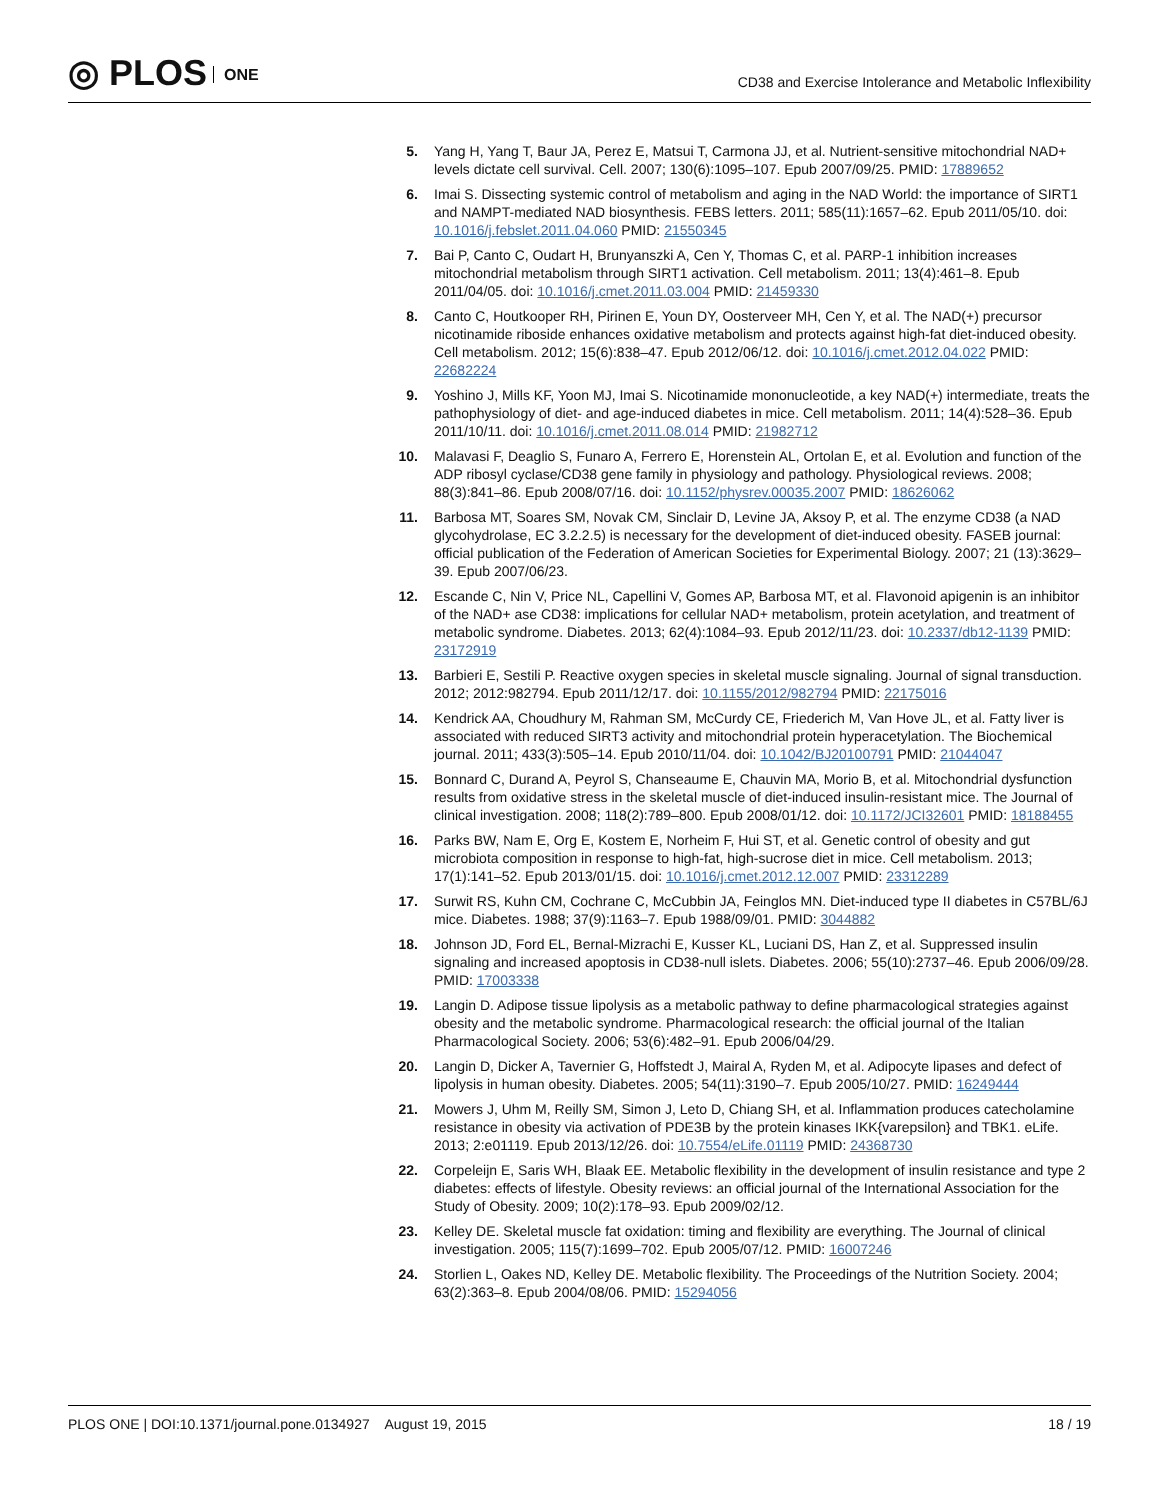◎ PLOS ONE
CD38 and Exercise Intolerance and Metabolic Inflexibility
5. Yang H, Yang T, Baur JA, Perez E, Matsui T, Carmona JJ, et al. Nutrient-sensitive mitochondrial NAD+ levels dictate cell survival. Cell. 2007; 130(6):1095–107. Epub 2007/09/25. PMID: 17889652
6. Imai S. Dissecting systemic control of metabolism and aging in the NAD World: the importance of SIRT1 and NAMPT-mediated NAD biosynthesis. FEBS letters. 2011; 585(11):1657–62. Epub 2011/05/10. doi: 10.1016/j.febslet.2011.04.060 PMID: 21550345
7. Bai P, Canto C, Oudart H, Brunyanszki A, Cen Y, Thomas C, et al. PARP-1 inhibition increases mitochondrial metabolism through SIRT1 activation. Cell metabolism. 2011; 13(4):461–8. Epub 2011/04/05. doi: 10.1016/j.cmet.2011.03.004 PMID: 21459330
8. Canto C, Houtkooper RH, Pirinen E, Youn DY, Oosterveer MH, Cen Y, et al. The NAD(+) precursor nicotinamide riboside enhances oxidative metabolism and protects against high-fat diet-induced obesity. Cell metabolism. 2012; 15(6):838–47. Epub 2012/06/12. doi: 10.1016/j.cmet.2012.04.022 PMID: 22682224
9. Yoshino J, Mills KF, Yoon MJ, Imai S. Nicotinamide mononucleotide, a key NAD(+) intermediate, treats the pathophysiology of diet- and age-induced diabetes in mice. Cell metabolism. 2011; 14(4):528–36. Epub 2011/10/11. doi: 10.1016/j.cmet.2011.08.014 PMID: 21982712
10. Malavasi F, Deaglio S, Funaro A, Ferrero E, Horenstein AL, Ortolan E, et al. Evolution and function of the ADP ribosyl cyclase/CD38 gene family in physiology and pathology. Physiological reviews. 2008; 88(3):841–86. Epub 2008/07/16. doi: 10.1152/physrev.00035.2007 PMID: 18626062
11. Barbosa MT, Soares SM, Novak CM, Sinclair D, Levine JA, Aksoy P, et al. The enzyme CD38 (a NAD glycohydrolase, EC 3.2.2.5) is necessary for the development of diet-induced obesity. FASEB journal: official publication of the Federation of American Societies for Experimental Biology. 2007; 21 (13):3629–39. Epub 2007/06/23.
12. Escande C, Nin V, Price NL, Capellini V, Gomes AP, Barbosa MT, et al. Flavonoid apigenin is an inhibitor of the NAD+ ase CD38: implications for cellular NAD+ metabolism, protein acetylation, and treatment of metabolic syndrome. Diabetes. 2013; 62(4):1084–93. Epub 2012/11/23. doi: 10.2337/db12-1139 PMID: 23172919
13. Barbieri E, Sestili P. Reactive oxygen species in skeletal muscle signaling. Journal of signal transduction. 2012; 2012:982794. Epub 2011/12/17. doi: 10.1155/2012/982794 PMID: 22175016
14. Kendrick AA, Choudhury M, Rahman SM, McCurdy CE, Friederich M, Van Hove JL, et al. Fatty liver is associated with reduced SIRT3 activity and mitochondrial protein hyperacetylation. The Biochemical journal. 2011; 433(3):505–14. Epub 2010/11/04. doi: 10.1042/BJ20100791 PMID: 21044047
15. Bonnard C, Durand A, Peyrol S, Chanseaume E, Chauvin MA, Morio B, et al. Mitochondrial dysfunction results from oxidative stress in the skeletal muscle of diet-induced insulin-resistant mice. The Journal of clinical investigation. 2008; 118(2):789–800. Epub 2008/01/12. doi: 10.1172/JCI32601 PMID: 18188455
16. Parks BW, Nam E, Org E, Kostem E, Norheim F, Hui ST, et al. Genetic control of obesity and gut microbiota composition in response to high-fat, high-sucrose diet in mice. Cell metabolism. 2013; 17(1):141–52. Epub 2013/01/15. doi: 10.1016/j.cmet.2012.12.007 PMID: 23312289
17. Surwit RS, Kuhn CM, Cochrane C, McCubbin JA, Feinglos MN. Diet-induced type II diabetes in C57BL/6J mice. Diabetes. 1988; 37(9):1163–7. Epub 1988/09/01. PMID: 3044882
18. Johnson JD, Ford EL, Bernal-Mizrachi E, Kusser KL, Luciani DS, Han Z, et al. Suppressed insulin signaling and increased apoptosis in CD38-null islets. Diabetes. 2006; 55(10):2737–46. Epub 2006/09/28. PMID: 17003338
19. Langin D. Adipose tissue lipolysis as a metabolic pathway to define pharmacological strategies against obesity and the metabolic syndrome. Pharmacological research: the official journal of the Italian Pharmacological Society. 2006; 53(6):482–91. Epub 2006/04/29.
20. Langin D, Dicker A, Tavernier G, Hoffstedt J, Mairal A, Ryden M, et al. Adipocyte lipases and defect of lipolysis in human obesity. Diabetes. 2005; 54(11):3190–7. Epub 2005/10/27. PMID: 16249444
21. Mowers J, Uhm M, Reilly SM, Simon J, Leto D, Chiang SH, et al. Inflammation produces catecholamine resistance in obesity via activation of PDE3B by the protein kinases IKK{varepsilon} and TBK1. eLife. 2013; 2:e01119. Epub 2013/12/26. doi: 10.7554/eLife.01119 PMID: 24368730
22. Corpeleijn E, Saris WH, Blaak EE. Metabolic flexibility in the development of insulin resistance and type 2 diabetes: effects of lifestyle. Obesity reviews: an official journal of the International Association for the Study of Obesity. 2009; 10(2):178–93. Epub 2009/02/12.
23. Kelley DE. Skeletal muscle fat oxidation: timing and flexibility are everything. The Journal of clinical investigation. 2005; 115(7):1699–702. Epub 2005/07/12. PMID: 16007246
24. Storlien L, Oakes ND, Kelley DE. Metabolic flexibility. The Proceedings of the Nutrition Society. 2004; 63(2):363–8. Epub 2004/08/06. PMID: 15294056
PLOS ONE | DOI:10.1371/journal.pone.0134927 August 19, 2015
18 / 19